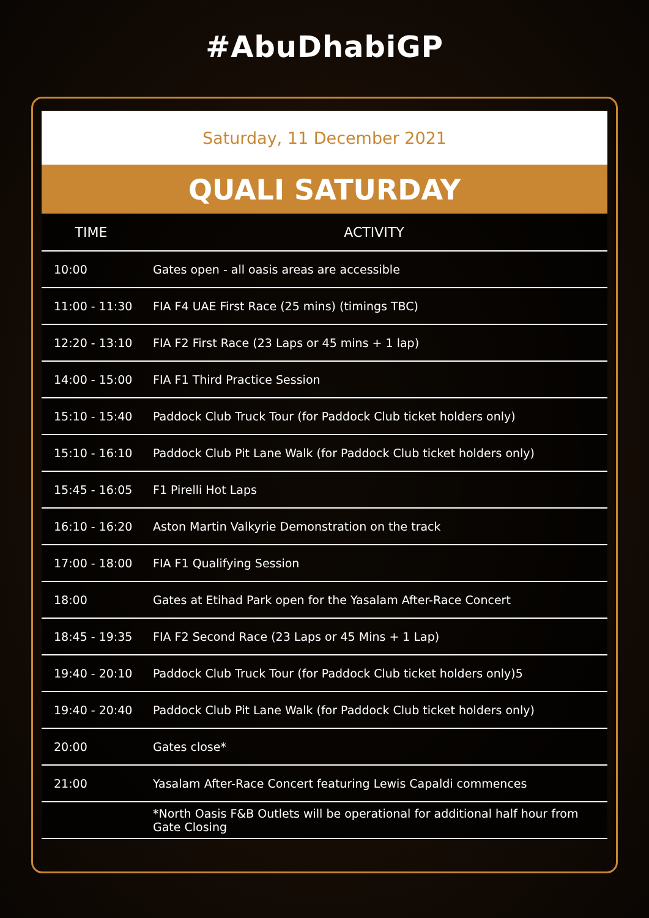#AbuDhabiGP
Saturday, 11 December 2021
QUALI SATURDAY
| TIME | ACTIVITY |
| --- | --- |
| 10:00 | Gates open - all oasis areas are accessible |
| 11:00 - 11:30 | FIA F4 UAE First Race (25 mins) (timings TBC) |
| 12:20 - 13:10 | FIA F2 First Race (23 Laps or 45 mins + 1 lap) |
| 14:00 - 15:00 | FIA F1 Third Practice Session |
| 15:10 - 15:40 | Paddock Club Truck Tour (for Paddock Club ticket holders only) |
| 15:10 - 16:10 | Paddock Club Pit Lane Walk (for Paddock Club ticket holders only) |
| 15:45 - 16:05 | F1 Pirelli Hot Laps |
| 16:10 - 16:20 | Aston Martin Valkyrie Demonstration on the track |
| 17:00 - 18:00 | FIA F1 Qualifying Session |
| 18:00 | Gates at Etihad Park open for the Yasalam After-Race Concert |
| 18:45 - 19:35 | FIA F2 Second Race (23 Laps or 45 Mins + 1 Lap) |
| 19:40 - 20:10 | Paddock Club Truck Tour (for Paddock Club ticket holders only)5 |
| 19:40 - 20:40 | Paddock Club Pit Lane Walk (for Paddock Club ticket holders only) |
| 20:00 | Gates close* |
| 21:00 | Yasalam After-Race Concert featuring Lewis Capaldi commences |
| | *North Oasis F&B Outlets will be operational for additional half hour from Gate Closing |